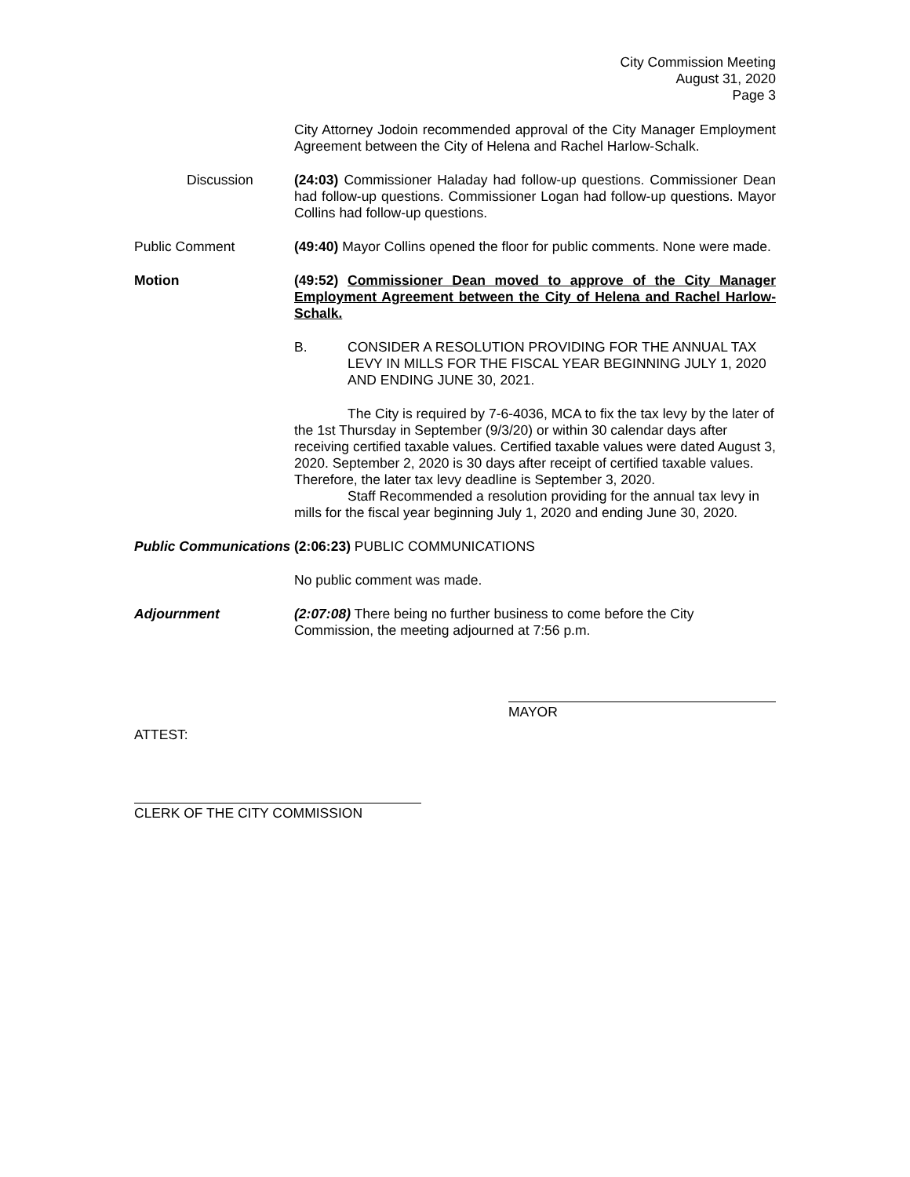City Commission Meeting
August 31, 2020
Page 3
City Attorney Jodoin recommended approval of the City Manager Employment Agreement between the City of Helena and Rachel Harlow-Schalk.
Discussion (24:03) Commissioner Haladay had follow-up questions. Commissioner Dean had follow-up questions. Commissioner Logan had follow-up questions. Mayor Collins had follow-up questions.
Public Comment (49:40) Mayor Collins opened the floor for public comments. None were made.
Motion (49:52) Commissioner Dean moved to approve of the City Manager Employment Agreement between the City of Helena and Rachel Harlow-Schalk.
B. CONSIDER A RESOLUTION PROVIDING FOR THE ANNUAL TAX LEVY IN MILLS FOR THE FISCAL YEAR BEGINNING JULY 1, 2020 AND ENDING JUNE 30, 2021.
The City is required by 7-6-4036, MCA to fix the tax levy by the later of the 1st Thursday in September (9/3/20) or within 30 calendar days after receiving certified taxable values. Certified taxable values were dated August 3, 2020. September 2, 2020 is 30 days after receipt of certified taxable values. Therefore, the later tax levy deadline is September 3, 2020.
Staff Recommended a resolution providing for the annual tax levy in mills for the fiscal year beginning July 1, 2020 and ending June 30, 2020.
Public Communications
(2:06:23) PUBLIC COMMUNICATIONS
No public comment was made.
Adjournment (2:07:08) There being no further business to come before the City Commission, the meeting adjourned at 7:56 p.m.
MAYOR
ATTEST:
CLERK OF THE CITY COMMISSION